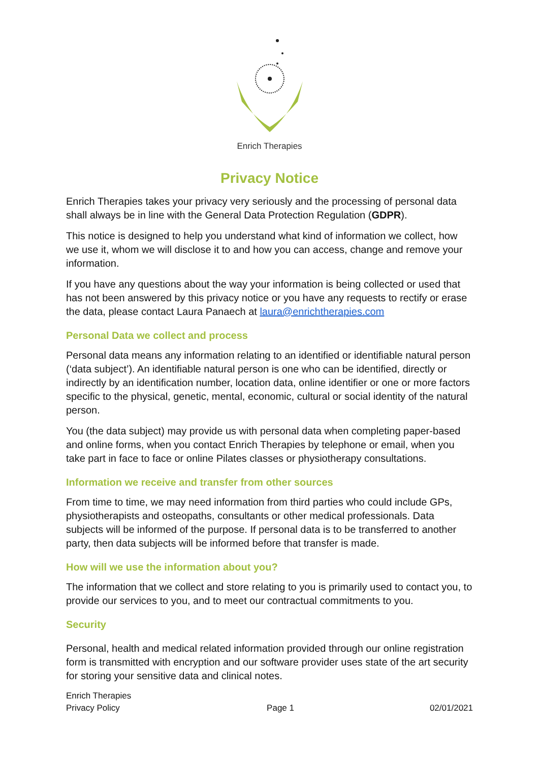Enrich Therapies
Privacy Notice
Enrich Therapies takes your privacy very seriously and the processing of personal data shall always be in line with the General Data Protection Regulation (GDPR).
This notice is designed to help you understand what kind of information we collect, how we use it, whom we will disclose it to and how you can access, change and remove your information.
If you have any questions about the way your information is being collected or used that has not been answered by this privacy notice or you have any requests to rectify or erase the data, please contact Laura Panaech at laura@enrichtherapies.com
Personal Data we collect and process
Personal data means any information relating to an identified or identifiable natural person (‘data subject’). An identifiable natural person is one who can be identified, directly or indirectly by an identification number, location data, online identifier or one or more factors specific to the physical, genetic, mental, economic, cultural or social identity of the natural person.
You (the data subject) may provide us with personal data when completing paper-based and online forms, when you contact Enrich Therapies by telephone or email, when you take part in face to face or online Pilates classes or physiotherapy consultations.
Information we receive and transfer from other sources
From time to time, we may need information from third parties who could include GPs, physiotherapists and osteopaths, consultants or other medical professionals. Data subjects will be informed of the purpose. If personal data is to be transferred to another party, then data subjects will be informed before that transfer is made.
How will we use the information about you?
The information that we collect and store relating to you is primarily used to contact you, to provide our services to you, and to meet our contractual commitments to you.
Security
Personal, health and medical related information provided through our online registration form is transmitted with encryption and our software provider uses state of the art security for storing your sensitive data and clinical notes.
Enrich Therapies
Privacy Policy
Page 1
02/01/2021